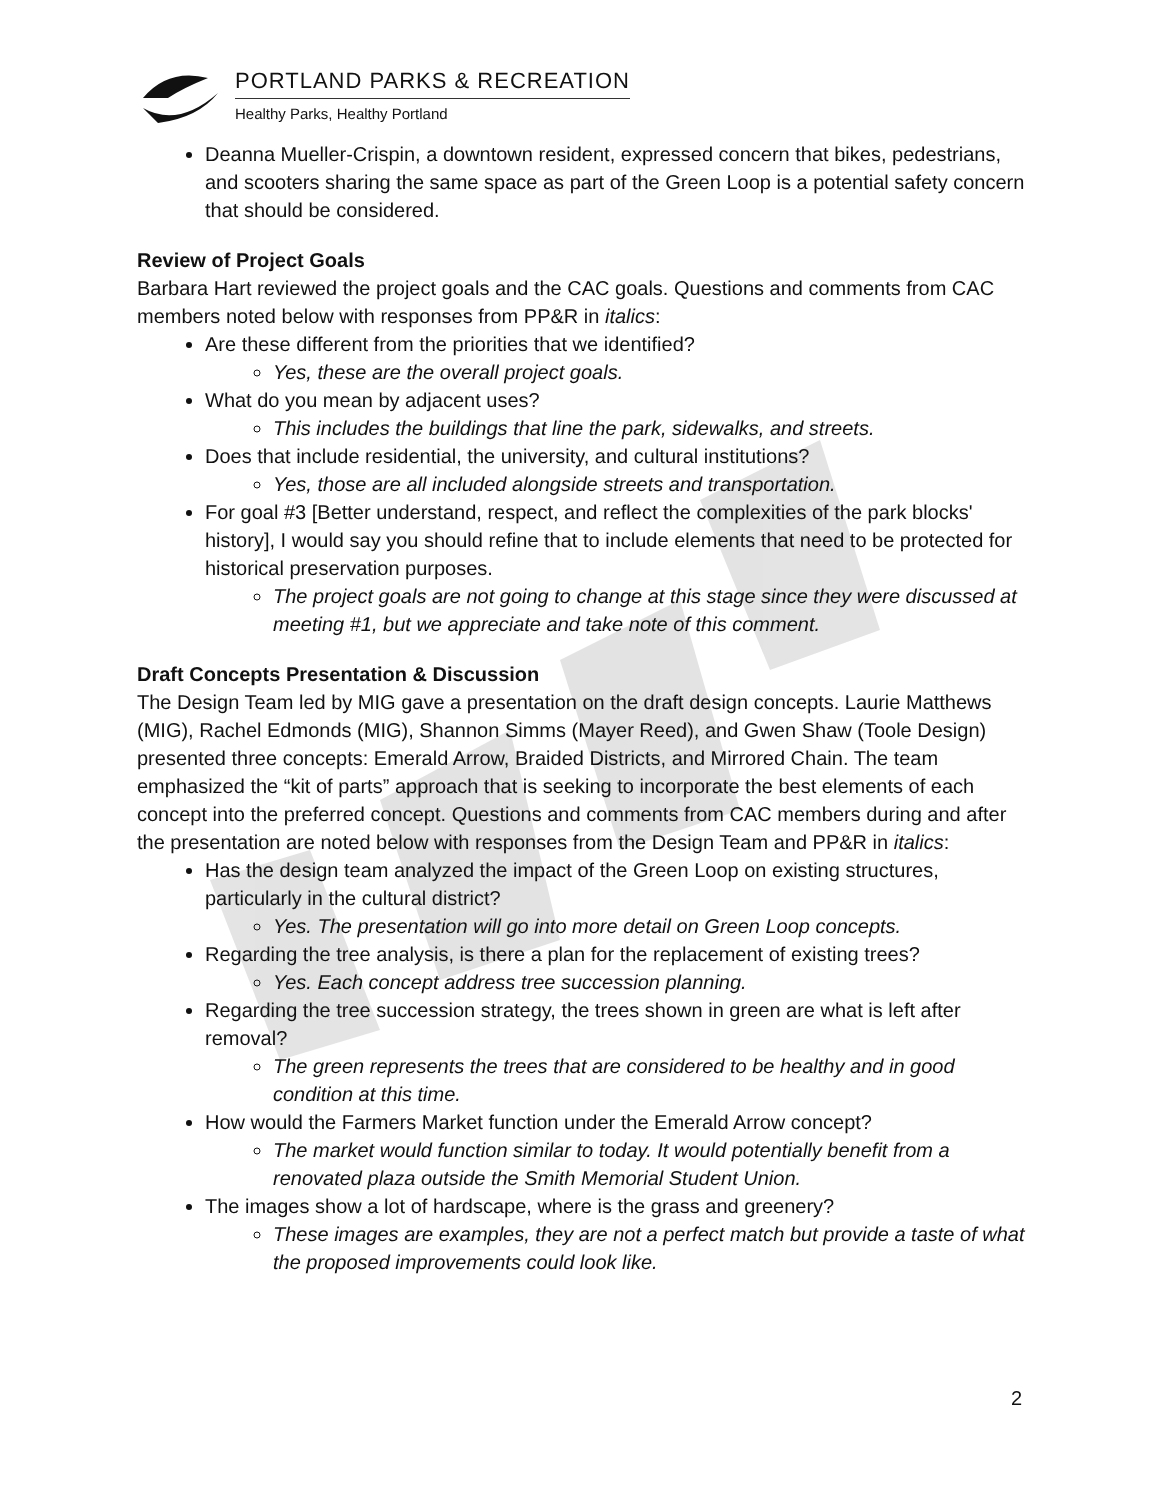PORTLAND PARKS & RECREATION
Healthy Parks, Healthy Portland
Deanna Mueller-Crispin, a downtown resident, expressed concern that bikes, pedestrians, and scooters sharing the same space as part of the Green Loop is a potential safety concern that should be considered.
Review of Project Goals
Barbara Hart reviewed the project goals and the CAC goals. Questions and comments from CAC members noted below with responses from PP&R in italics:
Are these different from the priorities that we identified?
Yes, these are the overall project goals.
What do you mean by adjacent uses?
This includes the buildings that line the park, sidewalks, and streets.
Does that include residential, the university, and cultural institutions?
Yes, those are all included alongside streets and transportation.
For goal #3 [Better understand, respect, and reflect the complexities of the park blocks' history], I would say you should refine that to include elements that need to be protected for historical preservation purposes.
The project goals are not going to change at this stage since they were discussed at meeting #1, but we appreciate and take note of this comment.
Draft Concepts Presentation & Discussion
The Design Team led by MIG gave a presentation on the draft design concepts. Laurie Matthews (MIG), Rachel Edmonds (MIG), Shannon Simms (Mayer Reed), and Gwen Shaw (Toole Design) presented three concepts: Emerald Arrow, Braided Districts, and Mirrored Chain. The team emphasized the “kit of parts” approach that is seeking to incorporate the best elements of each concept into the preferred concept. Questions and comments from CAC members during and after the presentation are noted below with responses from the Design Team and PP&R in italics:
Has the design team analyzed the impact of the Green Loop on existing structures, particularly in the cultural district?
Yes. The presentation will go into more detail on Green Loop concepts.
Regarding the tree analysis, is there a plan for the replacement of existing trees?
Yes. Each concept address tree succession planning.
Regarding the tree succession strategy, the trees shown in green are what is left after removal?
The green represents the trees that are considered to be healthy and in good condition at this time.
How would the Farmers Market function under the Emerald Arrow concept?
The market would function similar to today. It would potentially benefit from a renovated plaza outside the Smith Memorial Student Union.
The images show a lot of hardscape, where is the grass and greenery?
These images are examples, they are not a perfect match but provide a taste of what the proposed improvements could look like.
2